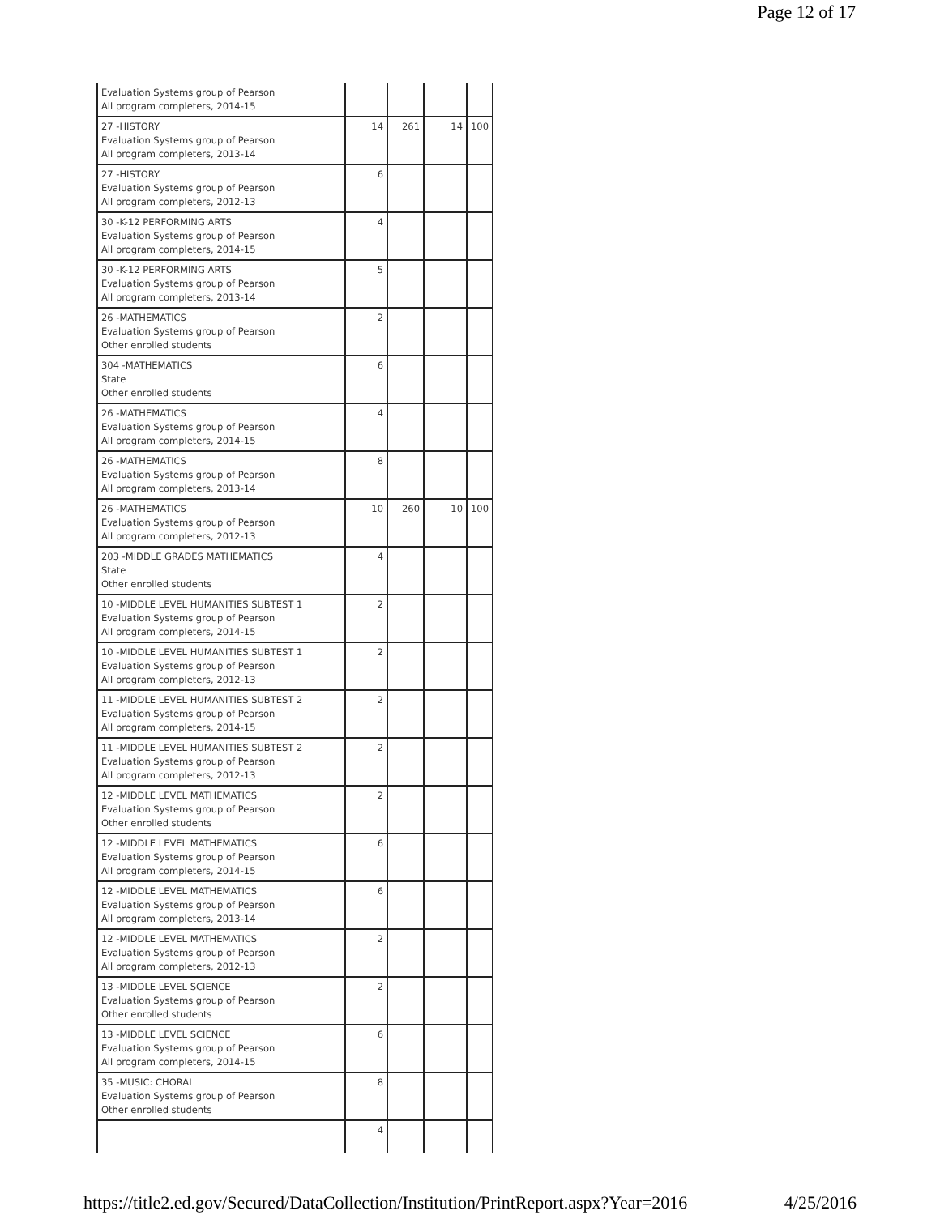Page 12 of 17
| Evaluation Systems group of Pearson All program completers, 2014-15 | | | | |
| 27 -HISTORY Evaluation Systems group of Pearson All program completers, 2013-14 | 14 | 261 | 14 | 100 |
| 27 -HISTORY Evaluation Systems group of Pearson All program completers, 2012-13 | 6 | | | |
| 30 -K-12 PERFORMING ARTS Evaluation Systems group of Pearson All program completers, 2014-15 | 4 | | | |
| 30 -K-12 PERFORMING ARTS Evaluation Systems group of Pearson All program completers, 2013-14 | 5 | | | |
| 26 -MATHEMATICS Evaluation Systems group of Pearson Other enrolled students | 2 | | | |
| 304 -MATHEMATICS State Other enrolled students | 6 | | | |
| 26 -MATHEMATICS Evaluation Systems group of Pearson All program completers, 2014-15 | 4 | | | |
| 26 -MATHEMATICS Evaluation Systems group of Pearson All program completers, 2013-14 | 8 | | | |
| 26 -MATHEMATICS Evaluation Systems group of Pearson All program completers, 2012-13 | 10 | 260 | 10 | 100 |
| 203 -MIDDLE GRADES MATHEMATICS State Other enrolled students | 4 | | | |
| 10 -MIDDLE LEVEL HUMANITIES SUBTEST 1 Evaluation Systems group of Pearson All program completers, 2014-15 | 2 | | | |
| 10 -MIDDLE LEVEL HUMANITIES SUBTEST 1 Evaluation Systems group of Pearson All program completers, 2012-13 | 2 | | | |
| 11 -MIDDLE LEVEL HUMANITIES SUBTEST 2 Evaluation Systems group of Pearson All program completers, 2014-15 | 2 | | | |
| 11 -MIDDLE LEVEL HUMANITIES SUBTEST 2 Evaluation Systems group of Pearson All program completers, 2012-13 | 2 | | | |
| 12 -MIDDLE LEVEL MATHEMATICS Evaluation Systems group of Pearson Other enrolled students | 2 | | | |
| 12 -MIDDLE LEVEL MATHEMATICS Evaluation Systems group of Pearson All program completers, 2014-15 | 6 | | | |
| 12 -MIDDLE LEVEL MATHEMATICS Evaluation Systems group of Pearson All program completers, 2013-14 | 6 | | | |
| 12 -MIDDLE LEVEL MATHEMATICS Evaluation Systems group of Pearson All program completers, 2012-13 | 2 | | | |
| 13 -MIDDLE LEVEL SCIENCE Evaluation Systems group of Pearson Other enrolled students | 2 | | | |
| 13 -MIDDLE LEVEL SCIENCE Evaluation Systems group of Pearson All program completers, 2014-15 | 6 | | | |
| 35 -MUSIC: CHORAL Evaluation Systems group of Pearson Other enrolled students | 8 | | | |
| | 4 | | | |
https://title2.ed.gov/Secured/DataCollection/Institution/PrintReport.aspx?Year=2016 4/25/2016